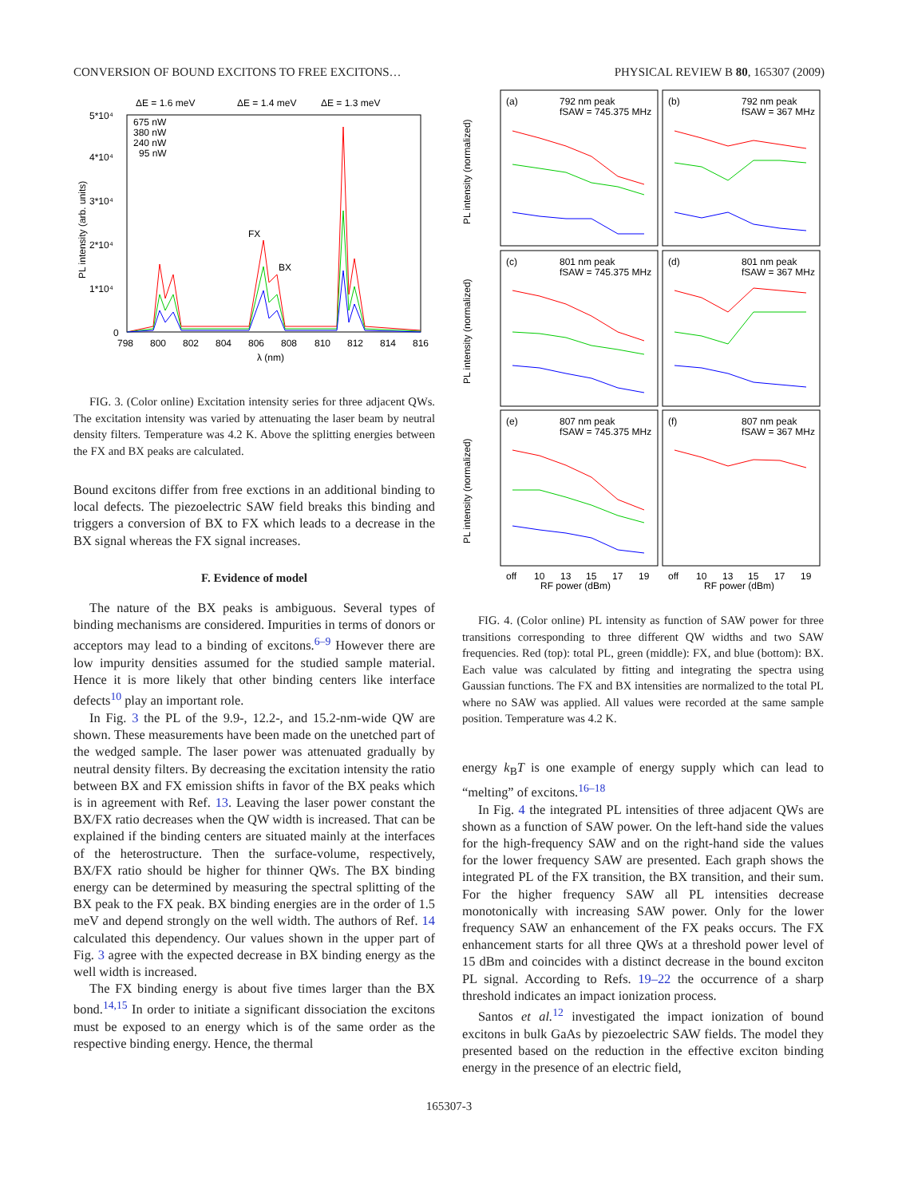CONVERSION OF BOUND EXCITONS TO FREE EXCITONS… PHYSICAL REVIEW B 80, 165307 (2009)
ΔE = 1.6 meV
ΔE = 1.4 meV
ΔE = 1.3 meV
5*10⁴
4*10⁴
3*10⁴
2*10⁴
1*10⁴
0
798
800
802
804
806
808
810
812
814
816
λ (nm)
PL intensity (arb. units)
675 nW
380 nW
240 nW
95 nW
FX
BX
FIG. 3. (Color online) Excitation intensity series for three adjacent QWs. The excitation intensity was varied by attenuating the laser beam by neutral density filters. Temperature was 4.2 K. Above the splitting energies between the FX and BX peaks are calculated.
Bound excitons differ from free exctions in an additional binding to local defects. The piezoelectric SAW field breaks this binding and triggers a conversion of BX to FX which leads to a decrease in the BX signal whereas the FX signal increases.
F. Evidence of model
The nature of the BX peaks is ambiguous. Several types of binding mechanisms are considered. Impurities in terms of donors or acceptors may lead to a binding of excitons.<sup>6–9</sup> However there are low impurity densities assumed for the studied sample material. Hence it is more likely that other binding centers like interface defects<sup>10</sup> play an important role.
In Fig. 3 the PL of the 9.9-, 12.2-, and 15.2-nm-wide QW are shown. These measurements have been made on the unetched part of the wedged sample. The laser power was attenuated gradually by neutral density filters. By decreasing the excitation intensity the ratio between BX and FX emission shifts in favor of the BX peaks which is in agreement with Ref. 13. Leaving the laser power constant the BX/FX ratio decreases when the QW width is increased. That can be explained if the binding centers are situated mainly at the interfaces of the heterostructure. Then the surface-volume, respectively, BX/FX ratio should be higher for thinner QWs. The BX binding energy can be determined by measuring the spectral splitting of the BX peak to the FX peak. BX binding energies are in the order of 1.5 meV and depend strongly on the well width. The authors of Ref. 14 calculated this dependency. Our values shown in the upper part of Fig. 3 agree with the expected decrease in BX binding energy as the well width is increased.
The FX binding energy is about five times larger than the BX bond.<sup>14,15</sup> In order to initiate a significant dissociation the excitons must be exposed to an energy which is of the same order as the respective binding energy. Hence, the thermal
PL intensity (normalized)
PL intensity (normalized)
PL intensity (normalized)
(a)
792 nm peak
fSAW = 745.375 MHz
(b)
792 nm peak
fSAW = 367 MHz
(c)
801 nm peak
fSAW = 745.375 MHz
(d)
801 nm peak
fSAW = 367 MHz
(e)
807 nm peak
fSAW = 745.375 MHz
(f)
807 nm peak
fSAW = 367 MHz
off
10
13
15
17
19
off
10
13
15
17
19
RF power (dBm)
RF power (dBm)
FIG. 4. (Color online) PL intensity as function of SAW power for three transitions corresponding to three different QW widths and two SAW frequencies. Red (top): total PL, green (middle): FX, and blue (bottom): BX. Each value was calculated by fitting and integrating the spectra using Gaussian functions. The FX and BX intensities are normalized to the total PL where no SAW was applied. All values were recorded at the same sample position. Temperature was 4.2 K.
energy k<sub>B</sub>T is one example of energy supply which can lead to “melting” of excitons.<sup>16–18</sup>
In Fig. 4 the integrated PL intensities of three adjacent QWs are shown as a function of SAW power. On the left-hand side the values for the high-frequency SAW and on the right-hand side the values for the lower frequency SAW are presented. Each graph shows the integrated PL of the FX transition, the BX transition, and their sum. For the higher frequency SAW all PL intensities decrease monotonically with increasing SAW power. Only for the lower frequency SAW an enhancement of the FX peaks occurs. The FX enhancement starts for all three QWs at a threshold power level of 15 dBm and coincides with a distinct decrease in the bound exciton PL signal. According to Refs. 19–22 the occurrence of a sharp threshold indicates an impact ionization process.
Santos et al.<sup>12</sup> investigated the impact ionization of bound excitons in bulk GaAs by piezoelectric SAW fields. The model they presented based on the reduction in the effective exciton binding energy in the presence of an electric field,
165307-3